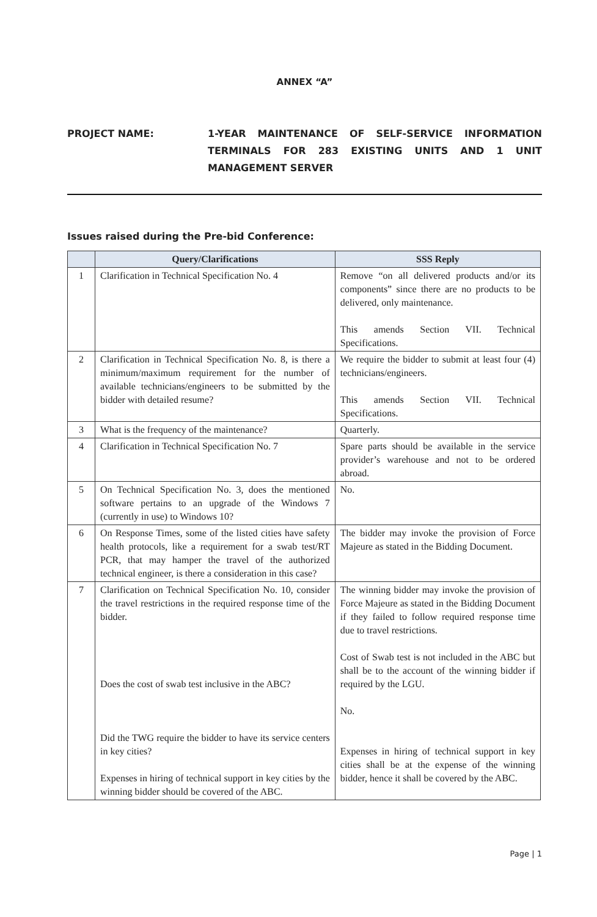ANNEX “A”
PROJECT NAME: 1-YEAR MAINTENANCE OF SELF-SERVICE INFORMATION TERMINALS FOR 283 EXISTING UNITS AND 1 UNIT MANAGEMENT SERVER
Issues raised during the Pre-bid Conference:
| | Query/Clarifications | SSS Reply |
| --- | --- | --- |
| 1 | Clarification in Technical Specification No. 4 | Remove “on all delivered products and/or its components” since there are no products to be delivered, only maintenance. This amends Section VII. Technical Specifications. |
| 2 | Clarification in Technical Specification No. 8, is there a minimum/maximum requirement for the number of available technicians/engineers to be submitted by the bidder with detailed resume? | We require the bidder to submit at least four (4) technicians/engineers. This amends Section VII. Technical Specifications. |
| 3 | What is the frequency of the maintenance? | Quarterly. |
| 4 | Clarification in Technical Specification No. 7 | Spare parts should be available in the service provider’s warehouse and not to be ordered abroad. |
| 5 | On Technical Specification No. 3, does the mentioned software pertains to an upgrade of the Windows 7 (currently in use) to Windows 10? | No. |
| 6 | On Response Times, some of the listed cities have safety health protocols, like a requirement for a swab test/RT PCR, that may hamper the travel of the authorized technical engineer, is there a consideration in this case? | The bidder may invoke the provision of Force Majeure as stated in the Bidding Document. |
| 7 | Clarification on Technical Specification No. 10, consider the travel restrictions in the required response time of the bidder. Does the cost of swab test inclusive in the ABC? Did the TWG require the bidder to have its service centers in key cities? Expenses in hiring of technical support in key cities by the winning bidder should be covered of the ABC. | The winning bidder may invoke the provision of Force Majeure as stated in the Bidding Document if they failed to follow required response time due to travel restrictions. Cost of Swab test is not included in the ABC but shall be to the account of the winning bidder if required by the LGU. No. Expenses in hiring of technical support in key cities shall be at the expense of the winning bidder, hence it shall be covered by the ABC. |
Page | 1